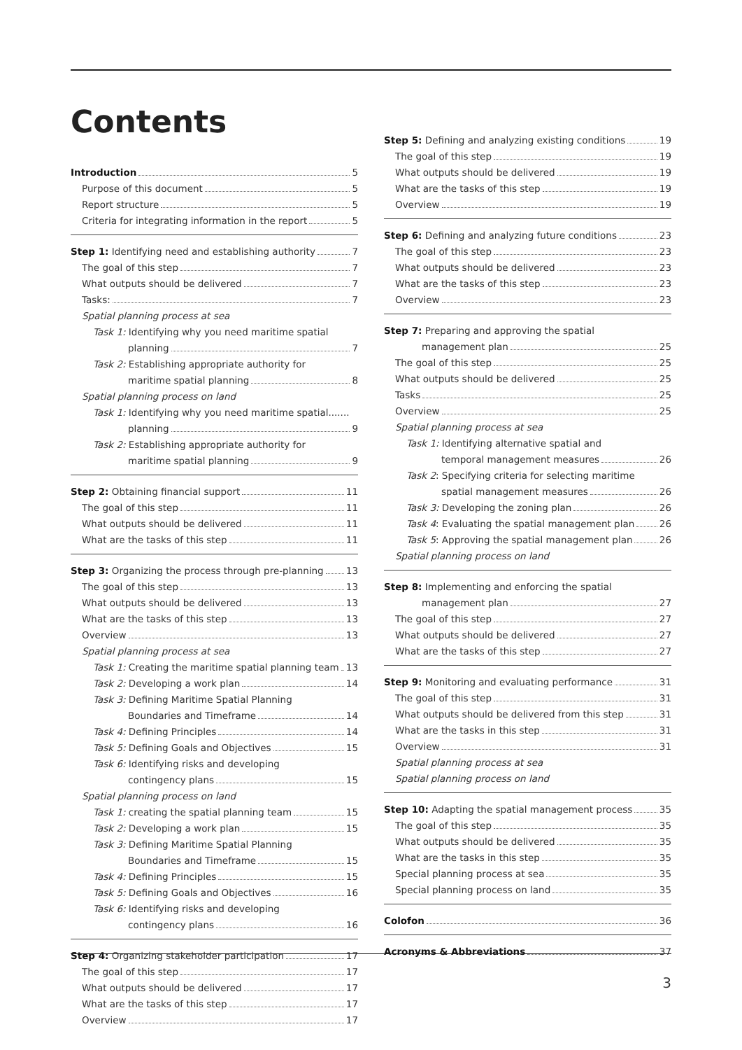Contents
Introduction 5
Purpose of this document 5
Report structure 5
Criteria for integrating information in the report 5
Step 1: Identifying need and establishing authority 7
The goal of this step 7
What outputs should be delivered 7
Tasks: 7
Spatial planning process at sea
Task 1: Identifying why you need maritime spatial
planning 7
Task 2: Establishing appropriate authority for
maritime spatial planning 8
Spatial planning process on land
Task 1: Identifying why you need maritime spatial.......
planning 9
Task 2: Establishing appropriate authority for
maritime spatial planning 9
Step 2: Obtaining financial support 11
The goal of this step 11
What outputs should be delivered 11
What are the tasks of this step 11
Step 3: Organizing the process through pre-planning 13
The goal of this step 13
What outputs should be delivered 13
What are the tasks of this step 13
Overview 13
Spatial planning process at sea
Task 1: Creating the maritime spatial planning team 13
Task 2: Developing a work plan 14
Task 3: Defining Maritime Spatial Planning
Boundaries and Timeframe 14
Task 4: Defining Principles 14
Task 5: Defining Goals and Objectives 15
Task 6: Identifying risks and developing
contingency plans 15
Spatial planning process on land
Task 1: creating the spatial planning team 15
Task 2: Developing a work plan 15
Task 3: Defining Maritime Spatial Planning
Boundaries and Timeframe 15
Task 4: Defining Principles 15
Task 5: Defining Goals and Objectives 16
Task 6: Identifying risks and developing
contingency plans 16
Step 4: Organizing stakeholder participation 17
The goal of this step 17
What outputs should be delivered 17
What are the tasks of this step 17
Overview 17
Step 5: Defining and analyzing existing conditions 19
The goal of this step 19
What outputs should be delivered 19
What are the tasks of this step 19
Overview 19
Step 6: Defining and analyzing future conditions 23
The goal of this step 23
What outputs should be delivered 23
What are the tasks of this step 23
Overview 23
Step 7: Preparing and approving the spatial
management plan 25
The goal of this step 25
What outputs should be delivered 25
Tasks 25
Overview 25
Spatial planning process at sea
Task 1: Identifying alternative spatial and
temporal management measures 26
Task 2: Specifying criteria for selecting maritime
spatial management measures 26
Task 3: Developing the zoning plan 26
Task 4: Evaluating the spatial management plan 26
Task 5: Approving the spatial management plan 26
Spatial planning process on land
Step 8: Implementing and enforcing the spatial
management plan 27
The goal of this step 27
What outputs should be delivered 27
What are the tasks of this step 27
Step 9: Monitoring and evaluating performance 31
The goal of this step 31
What outputs should be delivered from this step 31
What are the tasks in this step 31
Overview 31
Spatial planning process at sea
Spatial planning process on land
Step 10: Adapting the spatial management process 35
The goal of this step 35
What outputs should be delivered 35
What are the tasks in this step 35
Special planning process at sea 35
Special planning process on land 35
Colofon 36
Acronyms & Abbreviations 37
3